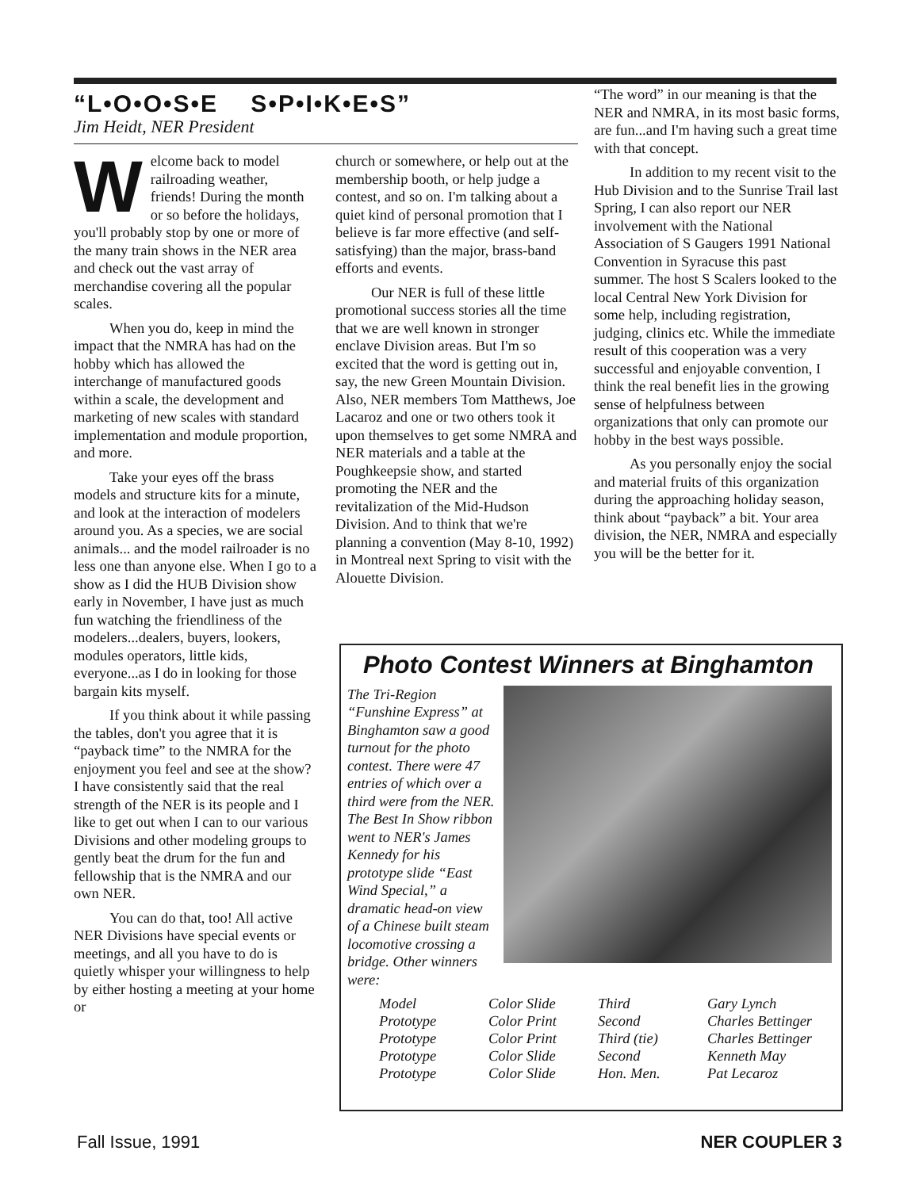“L•O•O•S•E S•P•I•K•E•S”
Jim Heidt, NER President
Welcome back to model railroading weather, friends! During the month or so before the holidays, you'll probably stop by one or more of the many train shows in the NER area and check out the vast array of merchandise covering all the popular scales.
When you do, keep in mind the impact that the NMRA has had on the hobby which has allowed the interchange of manufactured goods within a scale, the development and marketing of new scales with standard implementation and module proportion, and more.
Take your eyes off the brass models and structure kits for a minute, and look at the interaction of modelers around you. As a species, we are social animals... and the model railroader is no less one than anyone else. When I go to a show as I did the HUB Division show early in November, I have just as much fun watching the friendliness of the modelers...dealers, buyers, lookers, modules operators, little kids, everyone...as I do in looking for those bargain kits myself.
If you think about it while passing the tables, don't you agree that it is “payback time” to the NMRA for the enjoyment you feel and see at the show? I have consistently said that the real strength of the NER is its people and I like to get out when I can to our various Divisions and other modeling groups to gently beat the drum for the fun and fellowship that is the NMRA and our own NER.
You can do that, too! All active NER Divisions have special events or meetings, and all you have to do is quietly whisper your willingness to help by either hosting a meeting at your home or
church or somewhere, or help out at the membership booth, or help judge a contest, and so on. I'm talking about a quiet kind of personal promotion that I believe is far more effective (and self-satisfying) than the major, brass-band efforts and events.
Our NER is full of these little promotional success stories all the time that we are well known in stronger enclave Division areas. But I'm so excited that the word is getting out in, say, the new Green Mountain Division. Also, NER members Tom Matthews, Joe Lacaroz and one or two others took it upon themselves to get some NMRA and NER materials and a table at the Poughkeepsie show, and started promoting the NER and the revitalization of the Mid-Hudson Division. And to think that we're planning a convention (May 8-10, 1992) in Montreal next Spring to visit with the Alouette Division.
“The word” in our meaning is that the NER and NMRA, in its most basic forms, are fun...and I'm having such a great time with that concept.
In addition to my recent visit to the Hub Division and to the Sunrise Trail last Spring, I can also report our NER involvement with the National Association of S Gaugers 1991 National Convention in Syracuse this past summer. The host S Scalers looked to the local Central New York Division for some help, including registration, judging, clinics etc. While the immediate result of this cooperation was a very successful and enjoyable convention, I think the real benefit lies in the growing sense of helpfulness between organizations that only can promote our hobby in the best ways possible.
As you personally enjoy the social and material fruits of this organization during the approaching holiday season, think about “payback” a bit. Your area division, the NER, NMRA and especially you will be the better for it.
Photo Contest Winners at Binghamton
The Tri-Region “Funshine Express” at Binghamton saw a good turnout for the photo contest. There were 47 entries of which over a third were from the NER. The Best In Show ribbon went to NER's James Kennedy for his prototype slide “East Wind Special,” a dramatic head-on view of a Chinese built steam locomotive crossing a bridge. Other winners were:
| Model | Color Slide | Third | Gary Lynch |
| Prototype | Color Print | Second | Charles Bettinger |
| Prototype | Color Print | Third (tie) | Charles Bettinger |
| Prototype | Color Slide | Second | Kenneth May |
| Prototype | Color Slide | Hon. Men. | Pat Lecaroz |
Fall Issue, 1991 NER COUPLER 3